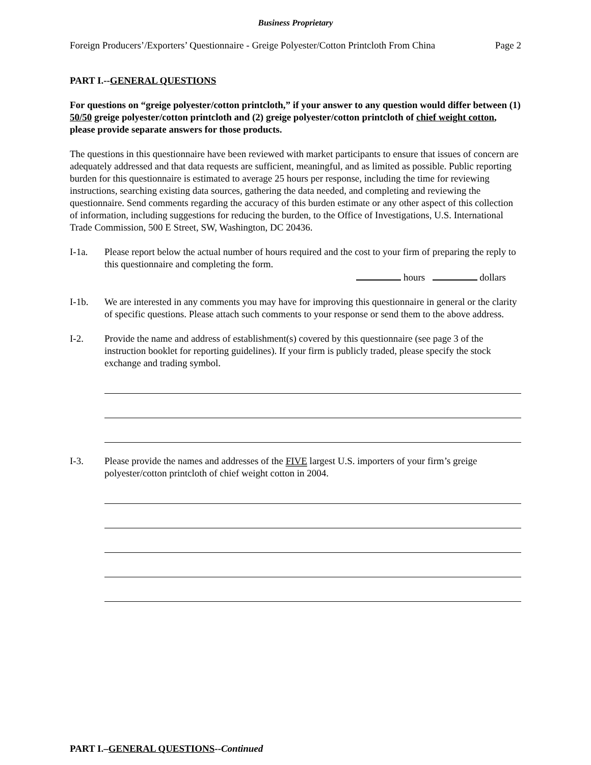Business Proprietary
Foreign Producers’/Exporters’ Questionnaire - Greige Polyester/Cotton Printcloth From China Page 2
PART I.--GENERAL QUESTIONS
For questions on “greige polyester/cotton printcloth,” if your answer to any question would differ between (1) 50/50 greige polyester/cotton printcloth and (2) greige polyester/cotton printcloth of chief weight cotton, please provide separate answers for those products.
The questions in this questionnaire have been reviewed with market participants to ensure that issues of concern are adequately addressed and that data requests are sufficient, meaningful, and as limited as possible. Public reporting burden for this questionnaire is estimated to average 25 hours per response, including the time for reviewing instructions, searching existing data sources, gathering the data needed, and completing and reviewing the questionnaire. Send comments regarding the accuracy of this burden estimate or any other aspect of this collection of information, including suggestions for reducing the burden, to the Office of Investigations, U.S. International Trade Commission, 500 E Street, SW, Washington, DC 20436.
I-1a. Please report below the actual number of hours required and the cost to your firm of preparing the reply to this questionnaire and completing the form.
hours dollars
I-1b. We are interested in any comments you may have for improving this questionnaire in general or the clarity of specific questions. Please attach such comments to your response or send them to the above address.
I-2. Provide the name and address of establishment(s) covered by this questionnaire (see page 3 of the instruction booklet for reporting guidelines). If your firm is publicly traded, please specify the stock exchange and trading symbol.
I-3. Please provide the names and addresses of the FIVE largest U.S. importers of your firm’s greige polyester/cotton printcloth of chief weight cotton in 2004.
PART I.–GENERAL QUESTIONS--Continued